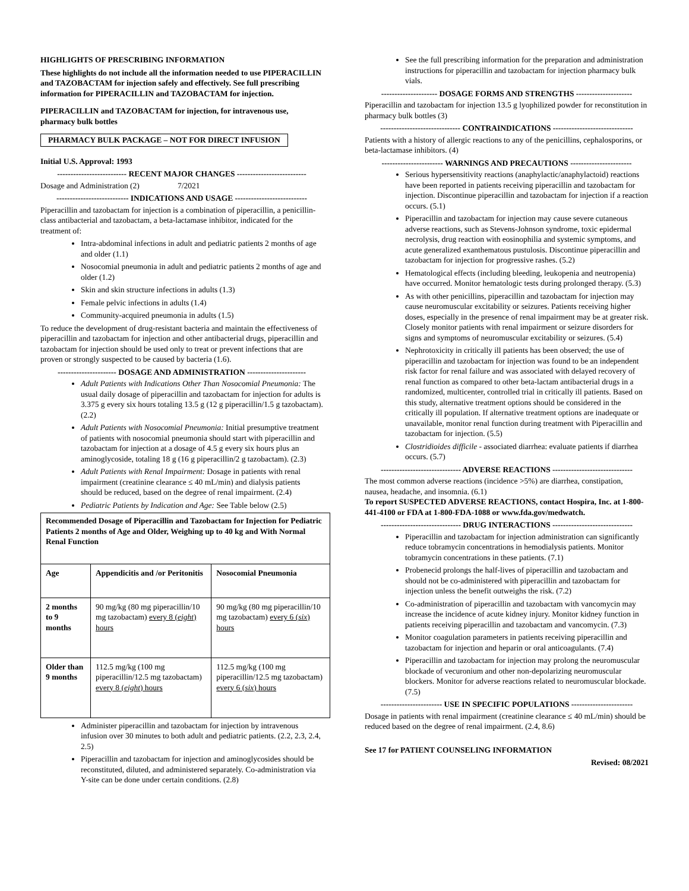HIGHLIGHTS OF PRESCRIBING INFORMATION
These highlights do not include all the information needed to use PIPERACILLIN and TAZOBACTAM for injection safely and effectively. See full prescribing information for PIPERACILLIN and TAZOBACTAM for injection.
PIPERACILLIN and TAZOBACTAM for injection, for intravenous use, pharmacy bulk bottles
PHARMACY BULK PACKAGE – NOT FOR DIRECT INFUSION
Initial U.S. Approval: 1993
-------------------------- RECENT MAJOR CHANGES --------------------------
Dosage and Administration (2) 7/2021
--------------------------- INDICATIONS AND USAGE ---------------------------
Piperacillin and tazobactam for injection is a combination of piperacillin, a penicillin-class antibacterial and tazobactam, a beta-lactamase inhibitor, indicated for the treatment of:
Intra-abdominal infections in adult and pediatric patients 2 months of age and older (1.1)
Nosocomial pneumonia in adult and pediatric patients 2 months of age and older (1.2)
Skin and skin structure infections in adults (1.3)
Female pelvic infections in adults (1.4)
Community-acquired pneumonia in adults (1.5)
To reduce the development of drug-resistant bacteria and maintain the effectiveness of piperacillin and tazobactam for injection and other antibacterial drugs, piperacillin and tazobactam for injection should be used only to treat or prevent infections that are proven or strongly suspected to be caused by bacteria (1.6).
---------------------- DOSAGE AND ADMINISTRATION ----------------------
Adult Patients with Indications Other Than Nosocomial Pneumonia: The usual daily dosage of piperacillin and tazobactam for injection for adults is 3.375 g every six hours totaling 13.5 g (12 g piperacillin/1.5 g tazobactam). (2.2)
Adult Patients with Nosocomial Pneumonia: Initial presumptive treatment of patients with nosocomial pneumonia should start with piperacillin and tazobactam for injection at a dosage of 4.5 g every six hours plus an aminoglycoside, totaling 18 g (16 g piperacillin/2 g tazobactam). (2.3)
Adult Patients with Renal Impairment: Dosage in patients with renal impairment (creatinine clearance ≤ 40 mL/min) and dialysis patients should be reduced, based on the degree of renal impairment. (2.4)
Pediatric Patients by Indication and Age: See Table below (2.5)
Recommended Dosage of Piperacillin and Tazobactam for Injection for Pediatric Patients 2 months of Age and Older, Weighing up to 40 kg and With Normal Renal Function
| Age | Appendicitis and /or Peritonitis | Nosocomial Pneumonia |
| --- | --- | --- |
| 2 months to 9 months | 90 mg/kg (80 mg piperacillin/10 mg tazobactam) every 8 ( eight ) hours | 90 mg/kg (80 mg piperacillin/10 mg tazobactam) every 6 ( six ) hours |
| Older than 9 months | 112.5 mg/kg (100 mg piperacillin/12.5 mg tazobactam) every 8 ( eight ) hours | 112.5 mg/kg (100 mg piperacillin/12.5 mg tazobactam) every 6 ( six ) hours |
Administer piperacillin and tazobactam for injection by intravenous infusion over 30 minutes to both adult and pediatric patients. (2.2, 2.3, 2.4, 2.5)
Piperacillin and tazobactam for injection and aminoglycosides should be reconstituted, diluted, and administered separately. Co-administration via Y-site can be done under certain conditions. (2.8)
See the full prescribing information for the preparation and administration instructions for piperacillin and tazobactam for injection pharmacy bulk vials.
--------------------- DOSAGE FORMS AND STRENGTHS ---------------------
Piperacillin and tazobactam for injection 13.5 g lyophilized powder for reconstitution in pharmacy bulk bottles (3)
------------------------------ CONTRAINDICATIONS ------------------------------
Patients with a history of allergic reactions to any of the penicillins, cephalosporins, or beta-lactamase inhibitors. (4)
----------------------- WARNINGS AND PRECAUTIONS -----------------------
Serious hypersensitivity reactions (anaphylactic/anaphylactoid) reactions have been reported in patients receiving piperacillin and tazobactam for injection. Discontinue piperacillin and tazobactam for injection if a reaction occurs. (5.1)
Piperacillin and tazobactam for injection may cause severe cutaneous adverse reactions, such as Stevens-Johnson syndrome, toxic epidermal necrolysis, drug reaction with eosinophilia and systemic symptoms, and acute generalized exanthematous pustulosis. Discontinue piperacillin and tazobactam for injection for progressive rashes. (5.2)
Hematological effects (including bleeding, leukopenia and neutropenia) have occurred. Monitor hematologic tests during prolonged therapy. (5.3)
As with other penicillins, piperacillin and tazobactam for injection may cause neuromuscular excitability or seizures. Patients receiving higher doses, especially in the presence of renal impairment may be at greater risk. Closely monitor patients with renal impairment or seizure disorders for signs and symptoms of neuromuscular excitability or seizures. (5.4)
Nephrotoxicity in critically ill patients has been observed; the use of piperacillin and tazobactam for injection was found to be an independent risk factor for renal failure and was associated with delayed recovery of renal function as compared to other beta-lactam antibacterial drugs in a randomized, multicenter, controlled trial in critically ill patients. Based on this study, alternative treatment options should be considered in the critically ill population. If alternative treatment options are inadequate or unavailable, monitor renal function during treatment with Piperacillin and tazobactam for injection. (5.5)
Clostridioides difficile - associated diarrhea: evaluate patients if diarrhea occurs. (5.7)
------------------------------ ADVERSE REACTIONS ------------------------------
The most common adverse reactions (incidence >5%) are diarrhea, constipation, nausea, headache, and insomnia. (6.1)
To report SUSPECTED ADVERSE REACTIONS, contact Hospira, Inc. at 1-800-441-4100 or FDA at 1-800-FDA-1088 or www.fda.gov/medwatch.
------------------------------ DRUG INTERACTIONS ------------------------------
Piperacillin and tazobactam for injection administration can significantly reduce tobramycin concentrations in hemodialysis patients. Monitor tobramycin concentrations in these patients. (7.1)
Probenecid prolongs the half-lives of piperacillin and tazobactam and should not be co-administered with piperacillin and tazobactam for injection unless the benefit outweighs the risk. (7.2)
Co-administration of piperacillin and tazobactam with vancomycin may increase the incidence of acute kidney injury. Monitor kidney function in patients receiving piperacillin and tazobactam and vancomycin. (7.3)
Monitor coagulation parameters in patients receiving piperacillin and tazobactam for injection and heparin or oral anticoagulants. (7.4)
Piperacillin and tazobactam for injection may prolong the neuromuscular blockade of vecuronium and other non-depolarizing neuromuscular blockers. Monitor for adverse reactions related to neuromuscular blockade. (7.5)
----------------------- USE IN SPECIFIC POPULATIONS -----------------------
Dosage in patients with renal impairment (creatinine clearance ≤ 40 mL/min) should be reduced based on the degree of renal impairment. (2.4, 8.6)
See 17 for PATIENT COUNSELING INFORMATION
Revised: 08/2021